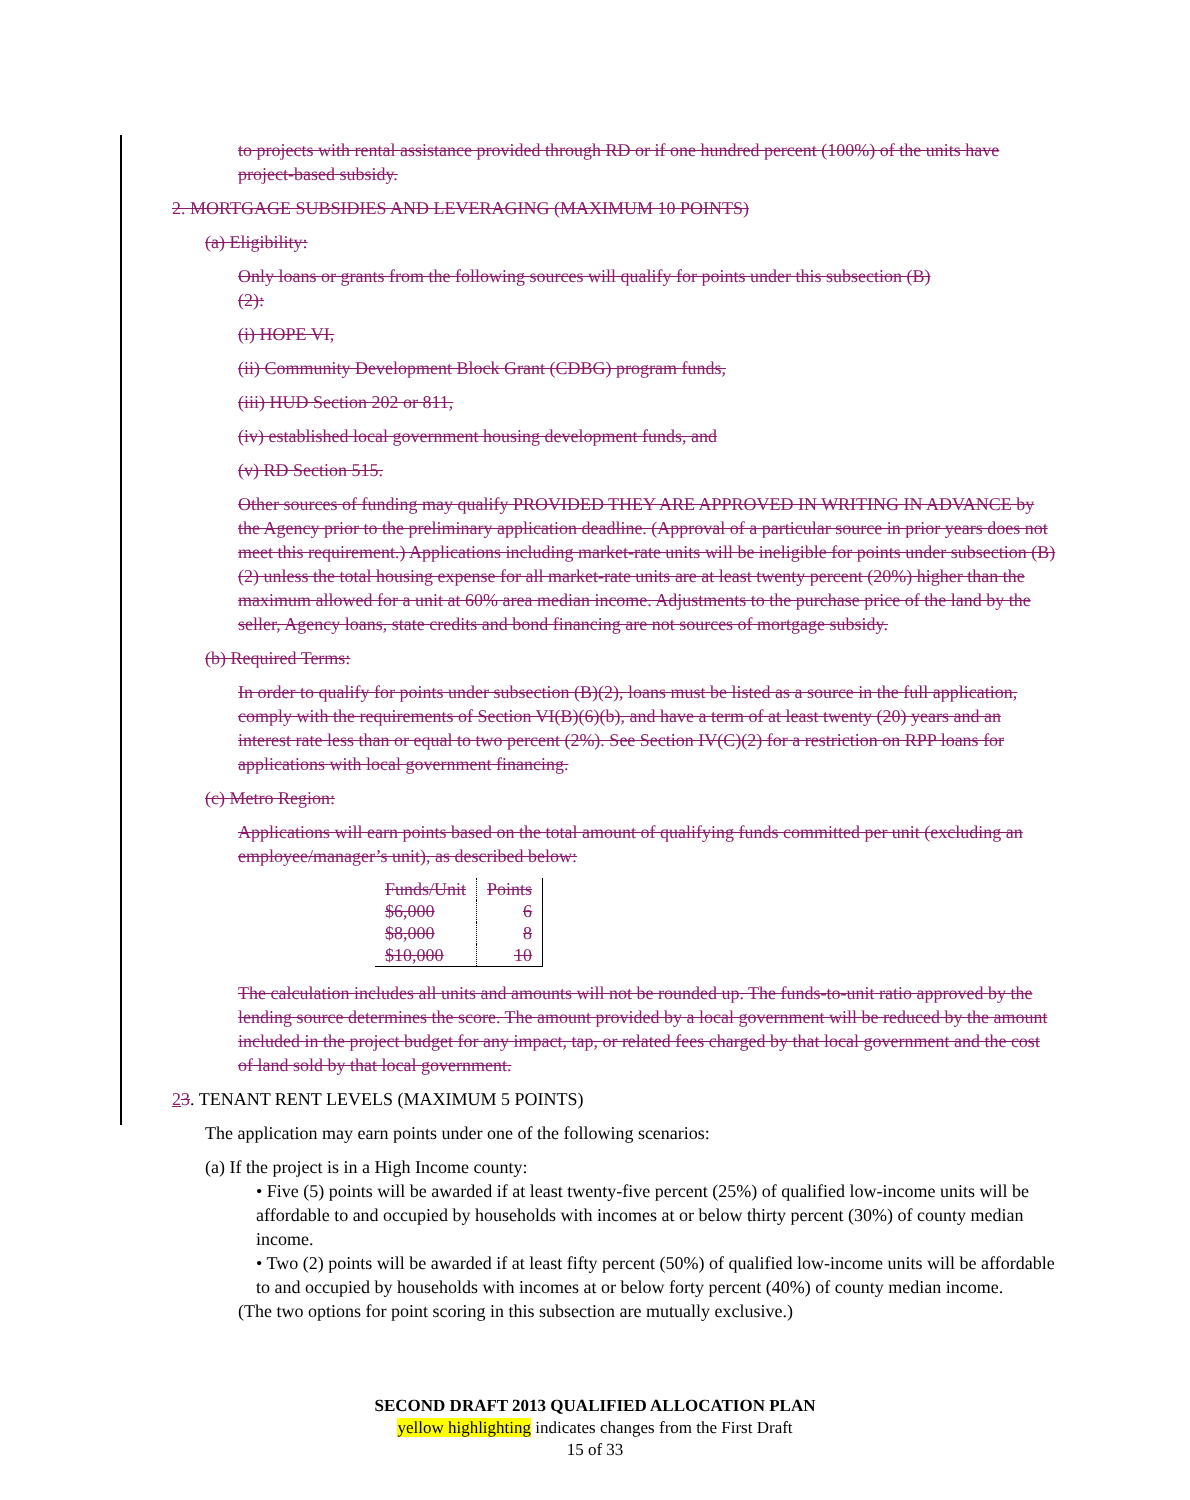to projects with rental assistance provided through RD or if one hundred percent (100%) of the units have project-based subsidy.
2. MORTGAGE SUBSIDIES AND LEVERAGING (MAXIMUM 10 POINTS)
(a) Eligibility:
Only loans or grants from the following sources will qualify for points under this subsection (B)(2):
(i) HOPE VI,
(ii) Community Development Block Grant (CDBG) program funds,
(iii) HUD Section 202 or 811,
(iv) established local government housing development funds, and
(v) RD Section 515.
Other sources of funding may qualify PROVIDED THEY ARE APPROVED IN WRITING IN ADVANCE by the Agency prior to the preliminary application deadline. (Approval of a particular source in prior years does not meet this requirement.) Applications including market-rate units will be ineligible for points under subsection (B)(2) unless the total housing expense for all market-rate units are at least twenty percent (20%) higher than the maximum allowed for a unit at 60% area median income. Adjustments to the purchase price of the land by the seller, Agency loans, state credits and bond financing are not sources of mortgage subsidy.
(b) Required Terms:
In order to qualify for points under subsection (B)(2), loans must be listed as a source in the full application, comply with the requirements of Section VI(B)(6)(b), and have a term of at least twenty (20) years and an interest rate less than or equal to two percent (2%). See Section IV(C)(2) for a restriction on RPP loans for applications with local government financing.
(c) Metro Region:
Applications will earn points based on the total amount of qualifying funds committed per unit (excluding an employee/manager’s unit), as described below:
| Funds/Unit | Points |
| --- | --- |
| $6,000 | 6 |
| $8,000 | 8 |
| $10,000 | 10 |
The calculation includes all units and amounts will not be rounded up. The funds-to-unit ratio approved by the lending source determines the score. The amount provided by a local government will be reduced by the amount included in the project budget for any impact, tap, or related fees charged by that local government and the cost of land sold by that local government.
23. TENANT RENT LEVELS (MAXIMUM 5 POINTS)
The application may earn points under one of the following scenarios:
(a) If the project is in a High Income county:
• Five (5) points will be awarded if at least twenty-five percent (25%) of qualified low-income units will be affordable to and occupied by households with incomes at or below thirty percent (30%) of county median income.
• Two (2) points will be awarded if at least fifty percent (50%) of qualified low-income units will be affordable to and occupied by households with incomes at or below forty percent (40%) of county median income.
(The two options for point scoring in this subsection are mutually exclusive.)
SECOND DRAFT 2013 QUALIFIED ALLOCATION PLAN
yellow highlighting indicates changes from the First Draft
15 of 33